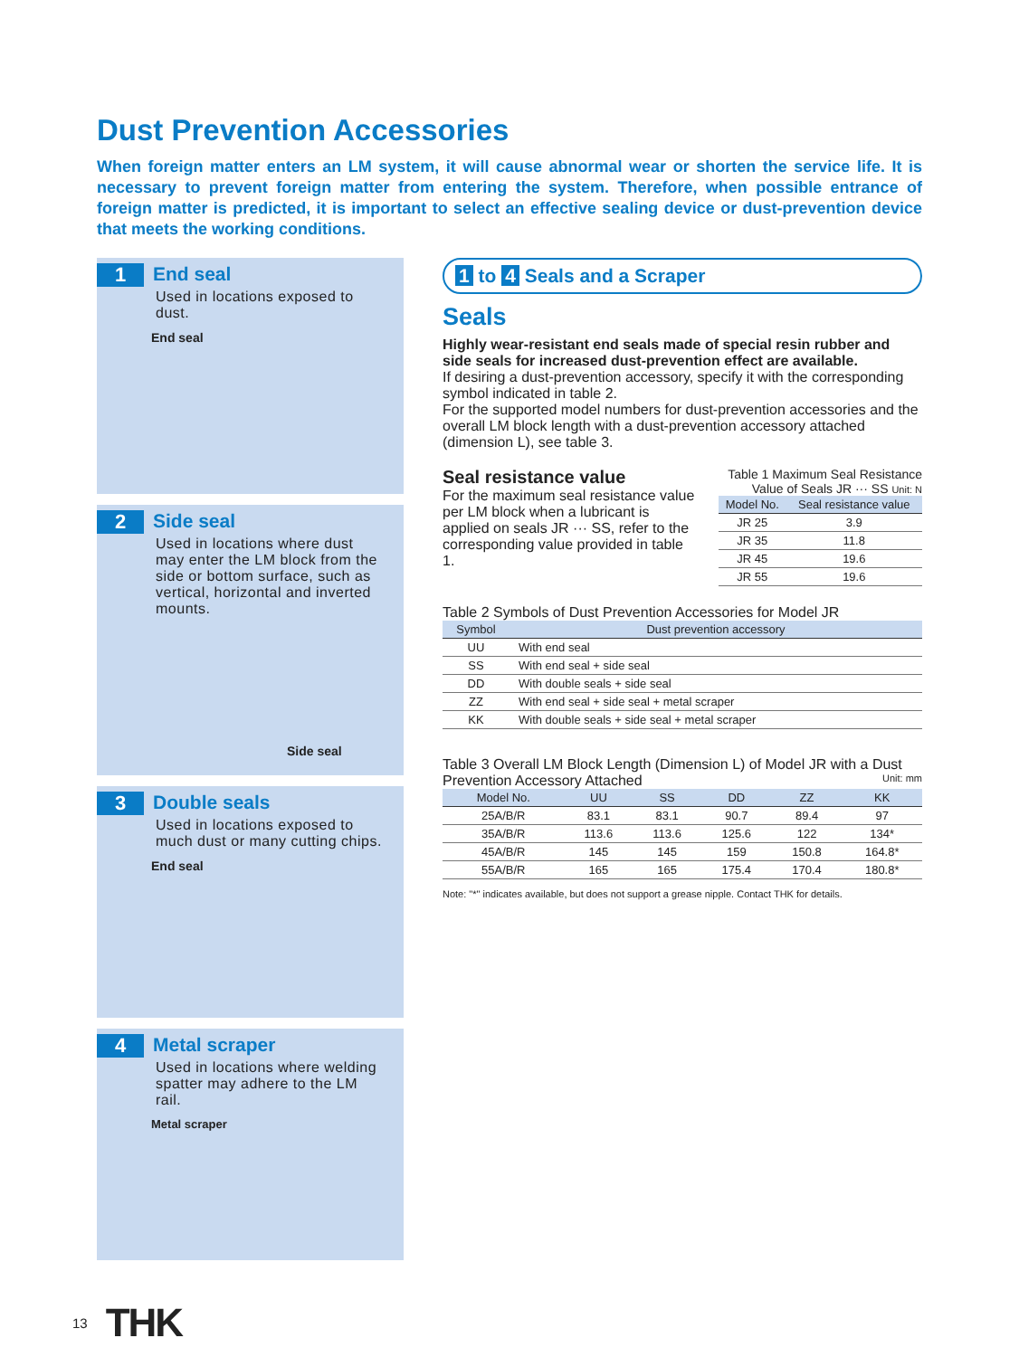Dust Prevention Accessories
When foreign matter enters an LM system, it will cause abnormal wear or shorten the service life. It is necessary to prevent foreign matter from entering the system. Therefore, when possible entrance of foreign matter is predicted, it is important to select an effective sealing device or dust-prevention device that meets the working conditions.
1 End seal
Used in locations exposed to dust.
End seal
2 Side seal
Used in locations where dust may enter the LM block from the side or bottom surface, such as vertical, horizontal and inverted mounts.
Side seal
3 Double seals
Used in locations exposed to much dust or many cutting chips.
End seal
4 Metal scraper
Used in locations where welding spatter may adhere to the LM rail.
Metal scraper
1 to 4 Seals and a Scraper
Seals
Highly wear-resistant end seals made of special resin rubber and side seals for increased dust-prevention effect are available.
If desiring a dust-prevention accessory, specify it with the corresponding symbol indicated in table 2.
For the supported model numbers for dust-prevention accessories and the overall LM block length with a dust-prevention accessory attached (dimension L), see table 3.
Seal resistance value
For the maximum seal resistance value per LM block when a lubricant is applied on seals JR ··· SS, refer to the corresponding value provided in table 1.
Table 1 Maximum Seal Resistance Value of Seals JR ··· SS Unit: N
| Model No. | Seal resistance value |
| --- | --- |
| JR 25 | 3.9 |
| JR 35 | 11.8 |
| JR 45 | 19.6 |
| JR 55 | 19.6 |
Table 2 Symbols of Dust Prevention Accessories for Model JR
| Symbol | Dust prevention accessory |
| --- | --- |
| UU | With end seal |
| SS | With end seal + side seal |
| DD | With double seals + side seal |
| ZZ | With end seal + side seal + metal scraper |
| KK | With double seals + side seal + metal scraper |
Table 3 Overall LM Block Length (Dimension L) of Model JR with a Dust Prevention Accessory Attached Unit: mm
| Model No. | UU | SS | DD | ZZ | KK |
| --- | --- | --- | --- | --- | --- |
| 25A/B/R | 83.1 | 83.1 | 90.7 | 89.4 | 97 |
| 35A/B/R | 113.6 | 113.6 | 125.6 | 122 | 134* |
| 45A/B/R | 145 | 145 | 159 | 150.8 | 164.8* |
| 55A/B/R | 165 | 165 | 175.4 | 170.4 | 180.8* |
Note: "*" indicates available, but does not support a grease nipple. Contact THK for details.
13 THK